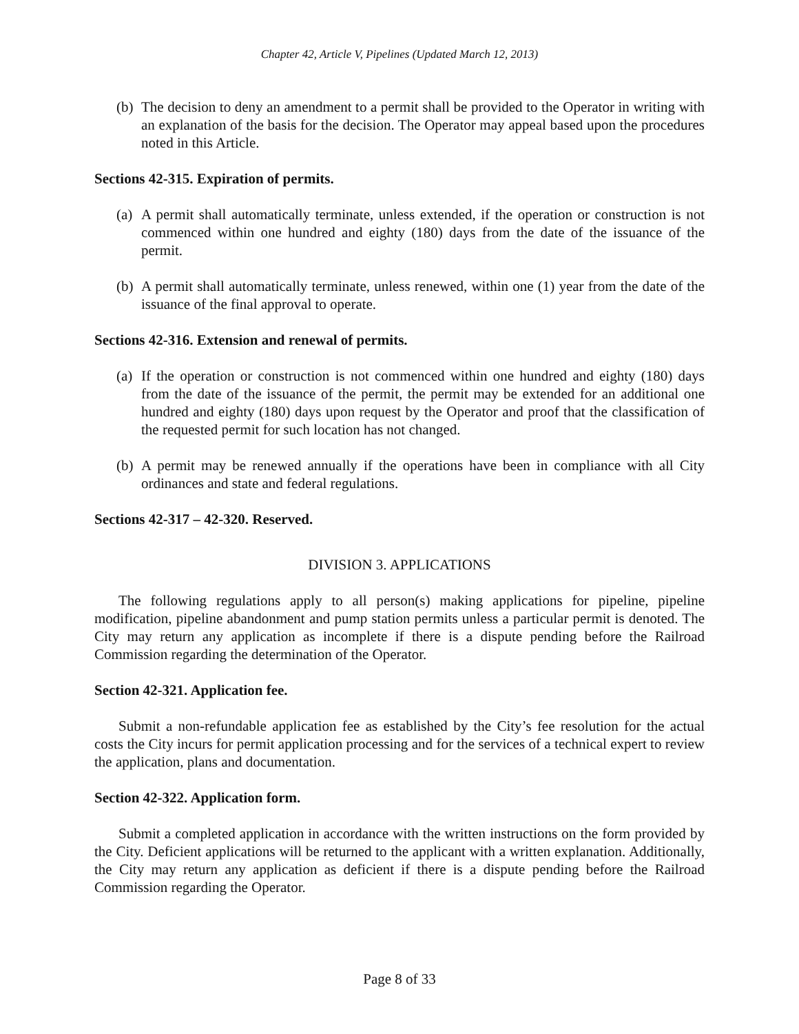Chapter 42, Article V, Pipelines (Updated March 12, 2013)
(b) The decision to deny an amendment to a permit shall be provided to the Operator in writing with an explanation of the basis for the decision. The Operator may appeal based upon the procedures noted in this Article.
Sections 42-315. Expiration of permits.
(a) A permit shall automatically terminate, unless extended, if the operation or construction is not commenced within one hundred and eighty (180) days from the date of the issuance of the permit.
(b) A permit shall automatically terminate, unless renewed, within one (1) year from the date of the issuance of the final approval to operate.
Sections 42-316. Extension and renewal of permits.
(a) If the operation or construction is not commenced within one hundred and eighty (180) days from the date of the issuance of the permit, the permit may be extended for an additional one hundred and eighty (180) days upon request by the Operator and proof that the classification of the requested permit for such location has not changed.
(b) A permit may be renewed annually if the operations have been in compliance with all City ordinances and state and federal regulations.
Sections 42-317 – 42-320. Reserved.
DIVISION 3. APPLICATIONS
The following regulations apply to all person(s) making applications for pipeline, pipeline modification, pipeline abandonment and pump station permits unless a particular permit is denoted. The City may return any application as incomplete if there is a dispute pending before the Railroad Commission regarding the determination of the Operator.
Section 42-321. Application fee.
Submit a non-refundable application fee as established by the City’s fee resolution for the actual costs the City incurs for permit application processing and for the services of a technical expert to review the application, plans and documentation.
Section 42-322. Application form.
Submit a completed application in accordance with the written instructions on the form provided by the City. Deficient applications will be returned to the applicant with a written explanation. Additionally, the City may return any application as deficient if there is a dispute pending before the Railroad Commission regarding the Operator.
Page 8 of 33